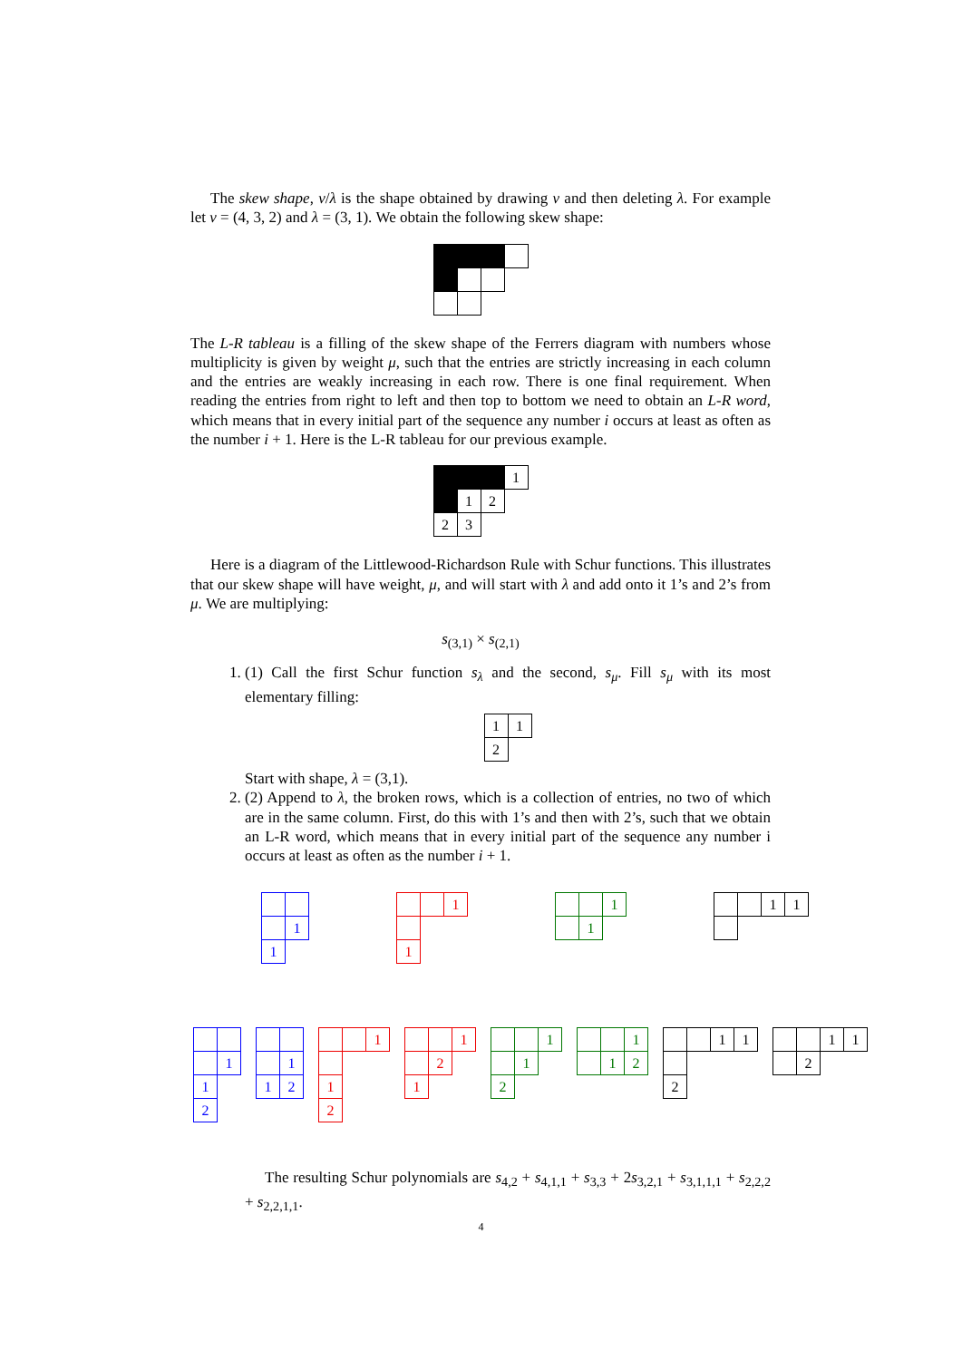The skew shape, ν/λ is the shape obtained by drawing ν and then deleting λ. For example let ν = (4, 3, 2) and λ = (3, 1). We obtain the following skew shape:
The L-R tableau is a filling of the skew shape of the Ferrers diagram with numbers whose multiplicity is given by weight μ, such that the entries are strictly increasing in each column and the entries are weakly increasing in each row. There is one final requirement. When reading the entries from right to left and then top to bottom we need to obtain an L-R word, which means that in every initial part of the sequence any number i occurs at least as often as the number i + 1. Here is the L-R tableau for our previous example.
| | | | 1 |
| | 1 | 2 | |
| 2 | 3 | | |
Here is a diagram of the Littlewood-Richardson Rule with Schur functions. This illustrates that our skew shape will have weight, μ, and will start with λ and add onto it 1’s and 2’s from μ. We are multiplying:
s<sub>(3,1)</sub> × s<sub>(2,1)</sub>
1. (1) Call the first Schur function s<sub>λ</sub> and the second, s<sub>μ</sub>. Fill s<sub>μ</sub> with its most elementary filling:
| 1 | 1 |
| 2 | |
Start with shape, λ = (3,1).
2. (2) Append to λ, the broken rows, which is a collection of entries, no two of which are in the same column. First, do this with 1’s and then with 2’s, such that we obtain an L-R word, which means that in every initial part of the sequence any number i occurs at least as often as the number i + 1.
| | 1 |
| 1 | |
| | | 1 |
| 1 | | |
| | | 1 |
| | 1 | |
| | | 1 | 1 |
| | 1 |
| 1 | |
| 2 | |
| | 1 |
| 1 | 2 |
| | | 1 |
| 1 | | |
| 2 | | |
| | | 1 |
| | 2 | |
| 1 | | |
| | | 1 |
| | 1 | |
| 2 | | |
| | | 1 |
| | 1 | 2 |
| | | 1 | 1 |
| 2 | | | |
| | | 1 | 1 |
| | 2 | | |
The resulting Schur polynomials are s<sub>4,2</sub> + s<sub>4,1,1</sub> + s<sub>3,3</sub> + 2s<sub>3,2,1</sub> + s<sub>3,1,1,1</sub> + s<sub>2,2,2</sub> + s<sub>2,2,1,1</sub>.
4